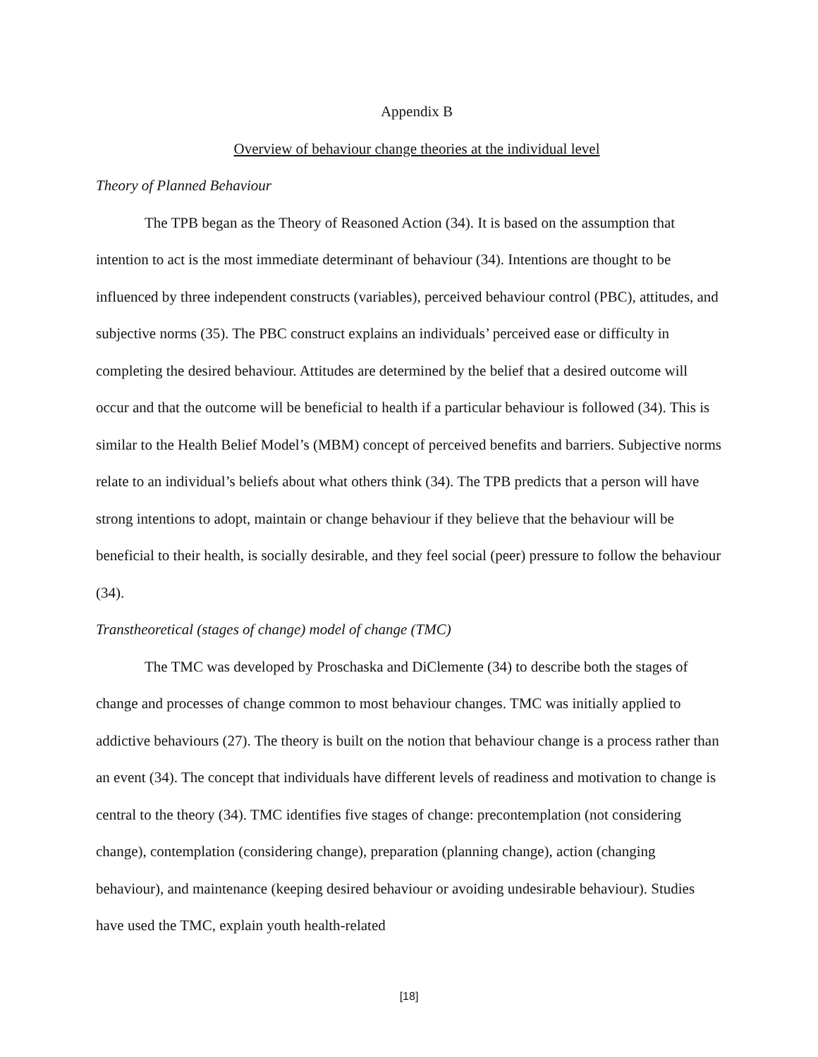Appendix B
Overview of behaviour change theories at the individual level
Theory of Planned Behaviour
The TPB began as the Theory of Reasoned Action (34). It is based on the assumption that intention to act is the most immediate determinant of behaviour (34). Intentions are thought to be influenced by three independent constructs (variables), perceived behaviour control (PBC), attitudes, and subjective norms (35). The PBC construct explains an individuals’ perceived ease or difficulty in completing the desired behaviour. Attitudes are determined by the belief that a desired outcome will occur and that the outcome will be beneficial to health if a particular behaviour is followed (34). This is similar to the Health Belief Model’s (MBM) concept of perceived benefits and barriers. Subjective norms relate to an individual’s beliefs about what others think (34). The TPB predicts that a person will have strong intentions to adopt, maintain or change behaviour if they believe that the behaviour will be beneficial to their health, is socially desirable, and they feel social (peer) pressure to follow the behaviour (34).
Transtheoretical (stages of change) model of change (TMC)
The TMC was developed by Proschaska and DiClemente (34) to describe both the stages of change and processes of change common to most behaviour changes. TMC was initially applied to addictive behaviours (27). The theory is built on the notion that behaviour change is a process rather than an event (34). The concept that individuals have different levels of readiness and motivation to change is central to the theory (34). TMC identifies five stages of change: precontemplation (not considering change), contemplation (considering change), preparation (planning change), action (changing behaviour), and maintenance (keeping desired behaviour or avoiding undesirable behaviour). Studies have used the TMC, explain youth health-related
[18]